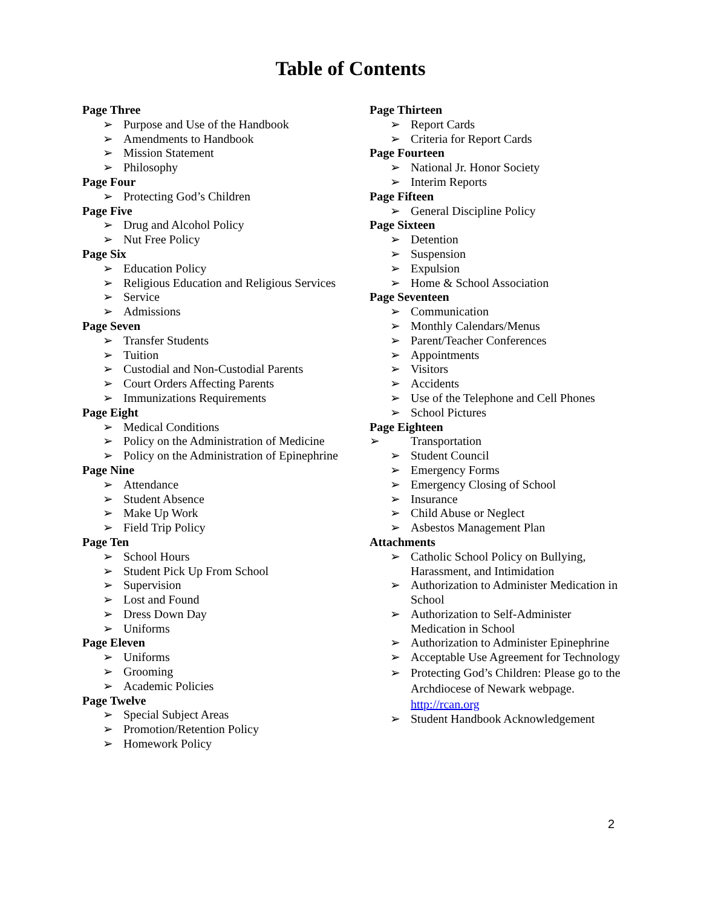Table of Contents
Page Three
➢ Purpose and Use of the Handbook
➢ Amendments to Handbook
➢ Mission Statement
➢ Philosophy
Page Four
➢ Protecting God’s Children
Page Five
➢ Drug and Alcohol Policy
➢ Nut Free Policy
Page Six
➢ Education Policy
➢ Religious Education and Religious Services
➢ Service
➢ Admissions
Page Seven
➢ Transfer Students
➢ Tuition
➢ Custodial and Non-Custodial Parents
➢ Court Orders Affecting Parents
➢ Immunizations Requirements
Page Eight
➢ Medical Conditions
➢ Policy on the Administration of Medicine
➢ Policy on the Administration of Epinephrine
Page Nine
➢ Attendance
➢ Student Absence
➢ Make Up Work
➢ Field Trip Policy
Page Ten
➢ School Hours
➢ Student Pick Up From School
➢ Supervision
➢ Lost and Found
➢ Dress Down Day
➢ Uniforms
Page Eleven
➢ Uniforms
➢ Grooming
➢ Academic Policies
Page Twelve
➢ Special Subject Areas
➢ Promotion/Retention Policy
➢ Homework Policy
Page Thirteen
➢ Report Cards
➢ Criteria for Report Cards
Page Fourteen
➢ National Jr. Honor Society
➢ Interim Reports
Page Fifteen
➢ General Discipline Policy
Page Sixteen
➢ Detention
➢ Suspension
➢ Expulsion
➢ Home & School Association
Page Seventeen
➢ Communication
➢ Monthly Calendars/Menus
➢ Parent/Teacher Conferences
➢ Appointments
➢ Visitors
➢ Accidents
➢ Use of the Telephone and Cell Phones
➢ School Pictures
Page Eighteen
➢ Transportation
➢ Student Council
➢ Emergency Forms
➢ Emergency Closing of School
➢ Insurance
➢ Child Abuse or Neglect
➢ Asbestos Management Plan
Attachments
➢ Catholic School Policy on Bullying, Harassment, and Intimidation
➢ Authorization to Administer Medication in School
➢ Authorization to Self-Administer Medication in School
➢ Authorization to Administer Epinephrine
➢ Acceptable Use Agreement for Technology
➢ Protecting God’s Children: Please go to the Archdiocese of Newark webpage. http://rcan.org
➢ Student Handbook Acknowledgement
2